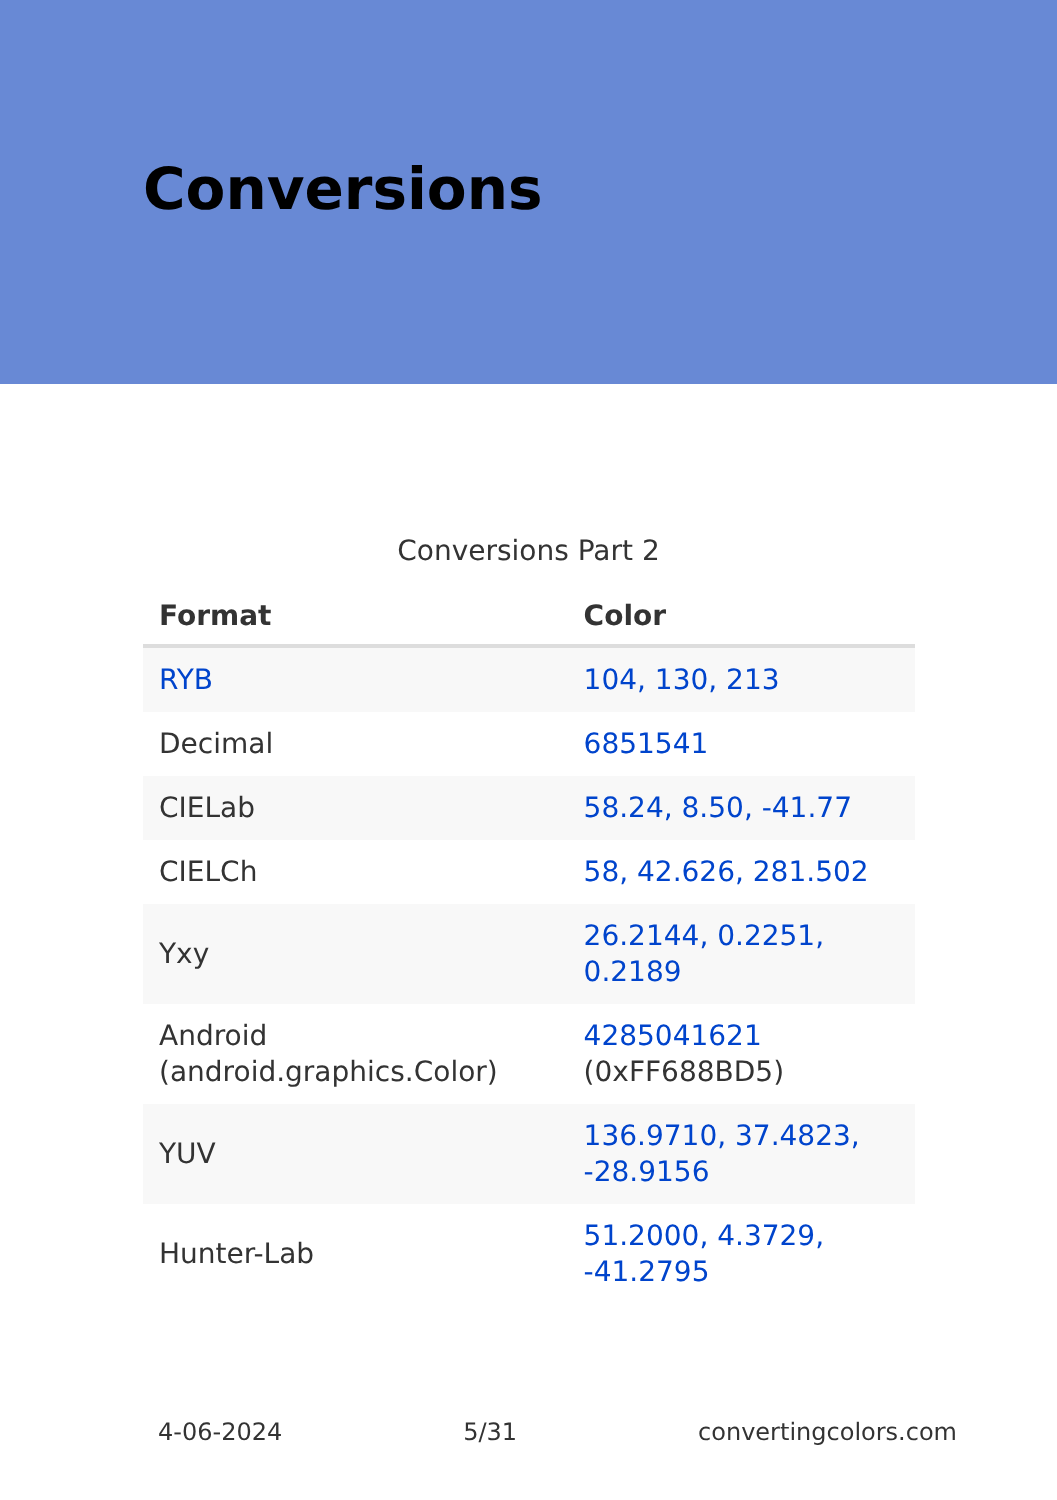Conversions
Conversions Part 2
| Format | Color |
| --- | --- |
| RYB | 104, 130, 213 |
| Decimal | 6851541 |
| CIELab | 58.24, 8.50, -41.77 |
| CIELCh | 58, 42.626, 281.502 |
| Yxy | 26.2144, 0.2251, 0.2189 |
| Android (android.graphics.Color) | 4285041621 (0xFF688BD5) |
| YUV | 136.9710, 37.4823, -28.9156 |
| Hunter-Lab | 51.2000, 4.3729, -41.2795 |
4-06-2024 5/31 convertingcolors.com